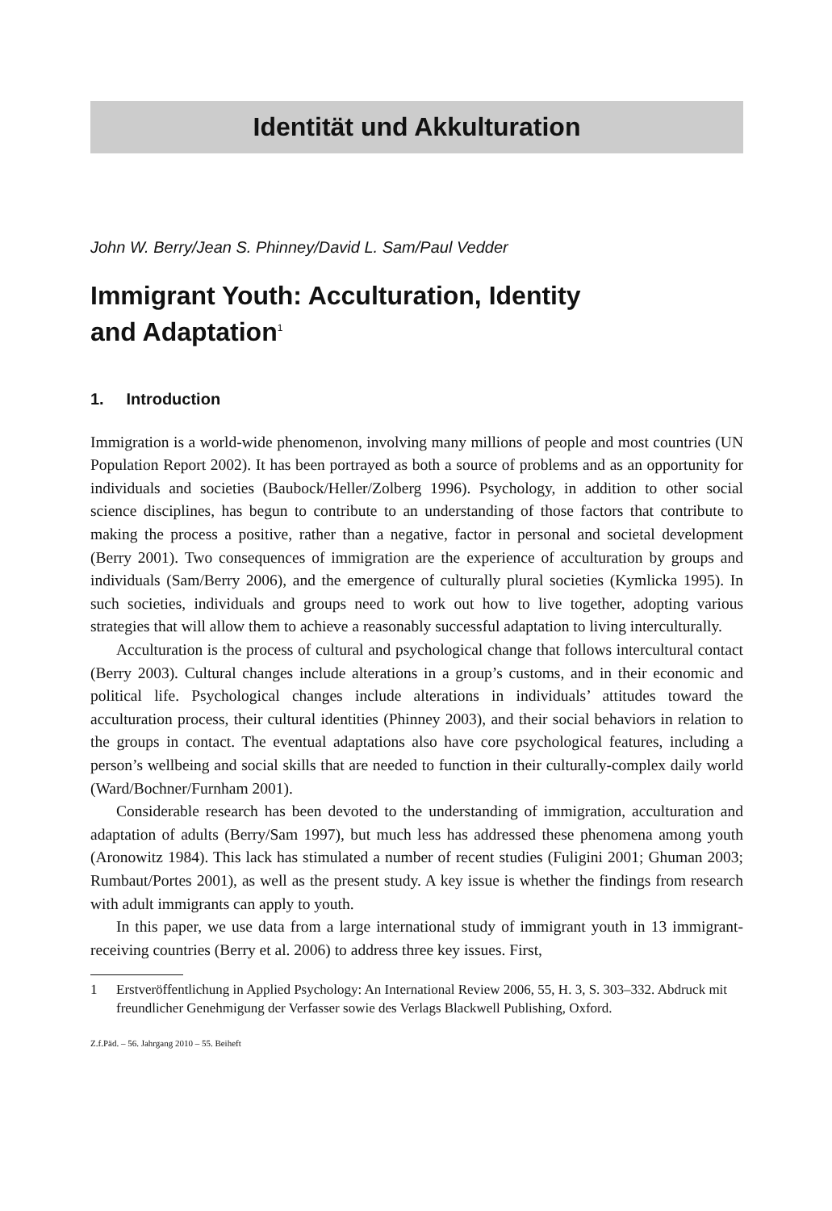Identität und Akkulturation
John W. Berry/Jean S. Phinney/David L. Sam/Paul Vedder
Immigrant Youth: Acculturation, Identity
and Adaptation<sup>1</sup>
1. Introduction
Immigration is a world-wide phenomenon, involving many millions of people and most countries (UN Population Report 2002). It has been portrayed as both a source of problems and as an opportunity for individuals and societies (Baubock/Heller/Zolberg 1996). Psychology, in addition to other social science disciplines, has begun to contribute to an understanding of those factors that contribute to making the process a positive, rather than a negative, factor in personal and societal development (Berry 2001). Two consequences of immigration are the experience of acculturation by groups and individuals (Sam/Berry 2006), and the emergence of culturally plural societies (Kymlicka 1995). In such societies, individuals and groups need to work out how to live together, adopting various strategies that will allow them to achieve a reasonably successful adaptation to living interculturally.
Acculturation is the process of cultural and psychological change that follows intercultural contact (Berry 2003). Cultural changes include alterations in a group’s customs, and in their economic and political life. Psychological changes include alterations in individuals’ attitudes toward the acculturation process, their cultural identities (Phinney 2003), and their social behaviors in relation to the groups in contact. The eventual adaptations also have core psychological features, including a person’s wellbeing and social skills that are needed to function in their culturally-complex daily world (Ward/Bochner/Furnham 2001).
Considerable research has been devoted to the understanding of immigration, acculturation and adaptation of adults (Berry/Sam 1997), but much less has addressed these phenomena among youth (Aronowitz 1984). This lack has stimulated a number of recent studies (Fuligini 2001; Ghuman 2003; Rumbaut/Portes 2001), as well as the present study. A key issue is whether the findings from research with adult immigrants can apply to youth.
In this paper, we use data from a large international study of immigrant youth in 13 immigrant-receiving countries (Berry et al. 2006) to address three key issues. First,
1 Erstveröffentlichung in Applied Psychology: An International Review 2006, 55, H. 3, S. 303–332. Abdruck mit freundlicher Genehmigung der Verfasser sowie des Verlags Blackwell Publishing, Oxford.
Z.f.Päd. – 56. Jahrgang 2010 – 55. Beiheft